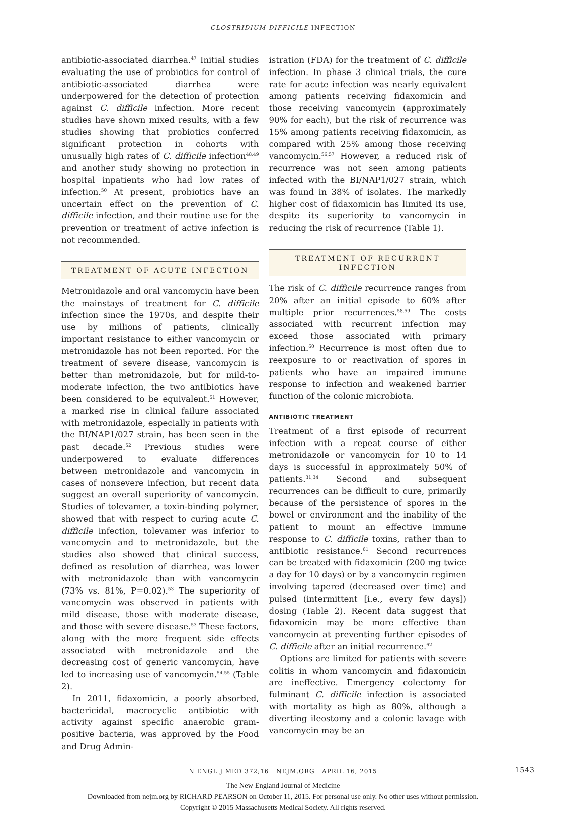CLOSTRIDIUM DIFFICILE INFECTION
antibiotic-associated diarrhea.<sup>47</sup> Initial studies evaluating the use of probiotics for control of antibiotic-associated diarrhea were underpowered for the detection of protection against C. difficile infection. More recent studies have shown mixed results, with a few studies showing that probiotics conferred significant protection in cohorts with unusually high rates of C. difficile infection<sup>48,49</sup> and another study showing no protection in hospital inpatients who had low rates of infection.<sup>50</sup> At present, probiotics have an uncertain effect on the prevention of C. difficile infection, and their routine use for the prevention or treatment of active infection is not recommended.
TREATMENT OF ACUTE INFECTION
Metronidazole and oral vancomycin have been the mainstays of treatment for C. difficile infection since the 1970s, and despite their use by millions of patients, clinically important resistance to either vancomycin or metronidazole has not been reported. For the treatment of severe disease, vancomycin is better than metronidazole, but for mild-to-moderate infection, the two antibiotics have been considered to be equivalent.<sup>51</sup> However, a marked rise in clinical failure associated with metronidazole, especially in patients with the BI/NAP1/027 strain, has been seen in the past decade.<sup>52</sup> Previous studies were underpowered to evaluate differences between metronidazole and vancomycin in cases of nonsevere infection, but recent data suggest an overall superiority of vancomycin. Studies of tolevamer, a toxin-binding polymer, showed that with respect to curing acute C. difficile infection, tolevamer was inferior to vancomycin and to metronidazole, but the studies also showed that clinical success, defined as resolution of diarrhea, was lower with metronidazole than with vancomycin (73% vs. 81%, P=0.02).<sup>53</sup> The superiority of vancomycin was observed in patients with mild disease, those with moderate disease, and those with severe disease.<sup>53</sup> These factors, along with the more frequent side effects associated with metronidazole and the decreasing cost of generic vancomycin, have led to increasing use of vancomycin.<sup>54,55</sup> (Table 2).
In 2011, fidaxomicin, a poorly absorbed, bactericidal, macrocyclic antibiotic with activity against specific anaerobic gram-positive bacteria, was approved by the Food and Drug Admin-
istration (FDA) for the treatment of C. difficile infection. In phase 3 clinical trials, the cure rate for acute infection was nearly equivalent among patients receiving fidaxomicin and those receiving vancomycin (approximately 90% for each), but the risk of recurrence was 15% among patients receiving fidaxomicin, as compared with 25% among those receiving vancomycin.<sup>56,57</sup> However, a reduced risk of recurrence was not seen among patients infected with the BI/NAP1/027 strain, which was found in 38% of isolates. The markedly higher cost of fidaxomicin has limited its use, despite its superiority to vancomycin in reducing the risk of recurrence (Table 1).
TREATMENT OF RECURRENT
INFECTION
The risk of C. difficile recurrence ranges from 20% after an initial episode to 60% after multiple prior recurrences.<sup>58,59</sup> The costs associated with recurrent infection may exceed those associated with primary infection.<sup>60</sup> Recurrence is most often due to reexposure to or reactivation of spores in patients who have an impaired immune response to infection and weakened barrier function of the colonic microbiota.
ANTIBIOTIC TREATMENT
Treatment of a first episode of recurrent infection with a repeat course of either metronidazole or vancomycin for 10 to 14 days is successful in approximately 50% of patients.<sup>31,34</sup> Second and subsequent recurrences can be difficult to cure, primarily because of the persistence of spores in the bowel or environment and the inability of the patient to mount an effective immune response to C. difficile toxins, rather than to antibiotic resistance.<sup>61</sup> Second recurrences can be treated with fidaxomicin (200 mg twice a day for 10 days) or by a vancomycin regimen involving tapered (decreased over time) and pulsed (intermittent [i.e., every few days]) dosing (Table 2). Recent data suggest that fidaxomicin may be more effective than vancomycin at preventing further episodes of C. difficile after an initial recurrence.<sup>62</sup>
Options are limited for patients with severe colitis in whom vancomycin and fidaxomicin are ineffective. Emergency colectomy for fulminant C. difficile infection is associated with mortality as high as 80%, although a diverting ileostomy and a colonic lavage with vancomycin may be an
N ENGL J MED 372;16 NEJM.ORG APRIL 16, 2015 1543
The New England Journal of Medicine
Downloaded from nejm.org by RICHARD PEARSON on October 11, 2015. For personal use only. No other uses without permission.
Copyright © 2015 Massachusetts Medical Society. All rights reserved.